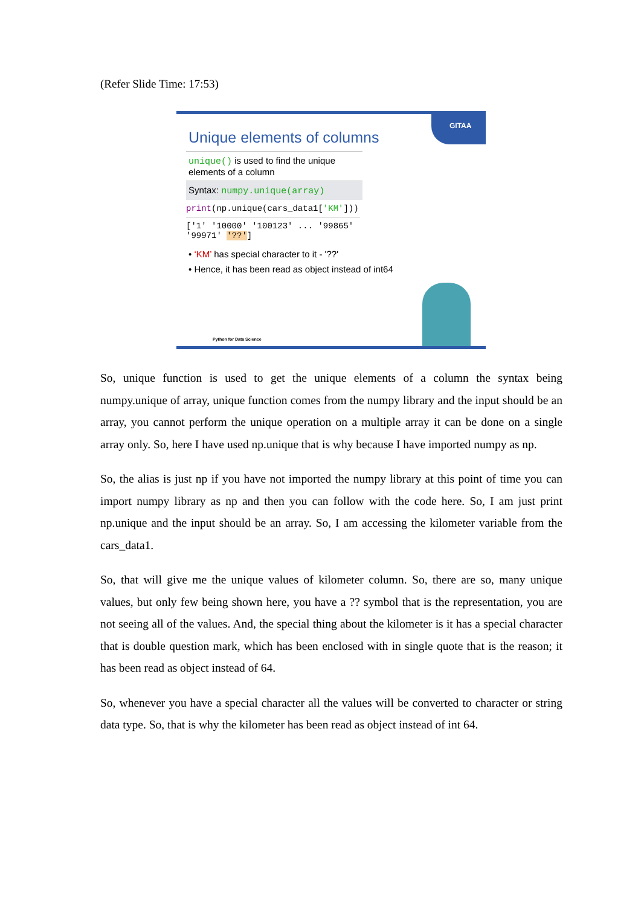(Refer Slide Time: 17:53)
GITAA
Unique elements of columns
unique() is used to find the unique elements of a column
Syntax: numpy.unique(array)
print(np.unique(cars_data1['KM']))
['1' '10000' '100123' ... '99865' '99971' '??']
• ‘KM’ has special character to it - '??'
• Hence, it has been read as object instead of int64
Python for Data Science
So, unique function is used to get the unique elements of a column the syntax being numpy.unique of array, unique function comes from the numpy library and the input should be an array, you cannot perform the unique operation on a multiple array it can be done on a single array only. So, here I have used np.unique that is why because I have imported numpy as np.
So, the alias is just np if you have not imported the numpy library at this point of time you can import numpy library as np and then you can follow with the code here. So, I am just print np.unique and the input should be an array. So, I am accessing the kilometer variable from the cars_data1.
So, that will give me the unique values of kilometer column. So, there are so, many unique values, but only few being shown here, you have a ?? symbol that is the representation, you are not seeing all of the values. And, the special thing about the kilometer is it has a special character that is double question mark, which has been enclosed with in single quote that is the reason; it has been read as object instead of 64.
So, whenever you have a special character all the values will be converted to character or string data type. So, that is why the kilometer has been read as object instead of int 64.